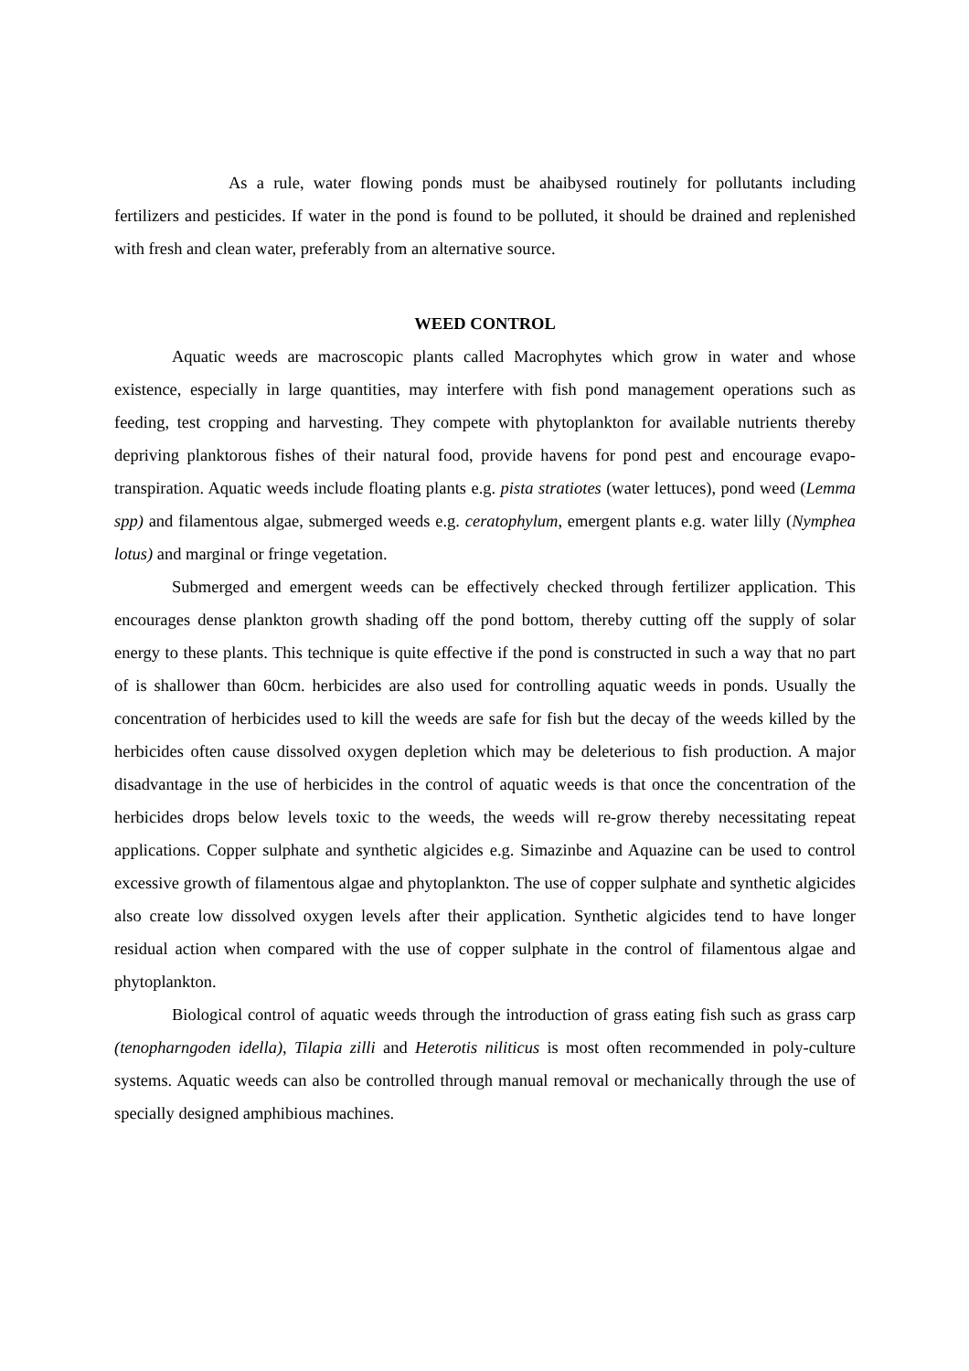As a rule, water flowing ponds must be ahaibysed routinely for pollutants including fertilizers and pesticides. If water in the pond is found to be polluted, it should be drained and replenished with fresh and clean water, preferably from an alternative source.
WEED CONTROL
Aquatic weeds are macroscopic plants called Macrophytes which grow in water and whose existence, especially in large quantities, may interfere with fish pond management operations such as feeding, test cropping and harvesting. They compete with phytoplankton for available nutrients thereby depriving planktorous fishes of their natural food, provide havens for pond pest and encourage evapo-transpiration. Aquatic weeds include floating plants e.g. pista stratiotes (water lettuces), pond weed (Lemma spp) and filamentous algae, submerged weeds e.g. ceratophylum, emergent plants e.g. water lilly (Nymphea lotus) and marginal or fringe vegetation.
Submerged and emergent weeds can be effectively checked through fertilizer application. This encourages dense plankton growth shading off the pond bottom, thereby cutting off the supply of solar energy to these plants. This technique is quite effective if the pond is constructed in such a way that no part of is shallower than 60cm. herbicides are also used for controlling aquatic weeds in ponds. Usually the concentration of herbicides used to kill the weeds are safe for fish but the decay of the weeds killed by the herbicides often cause dissolved oxygen depletion which may be deleterious to fish production. A major disadvantage in the use of herbicides in the control of aquatic weeds is that once the concentration of the herbicides drops below levels toxic to the weeds, the weeds will re-grow thereby necessitating repeat applications. Copper sulphate and synthetic algicides e.g. Simazinbe and Aquazine can be used to control excessive growth of filamentous algae and phytoplankton. The use of copper sulphate and synthetic algicides also create low dissolved oxygen levels after their application. Synthetic algicides tend to have longer residual action when compared with the use of copper sulphate in the control of filamentous algae and phytoplankton.
Biological control of aquatic weeds through the introduction of grass eating fish such as grass carp (tenopharngoden idella), Tilapia zilli and Heterotis niliticus is most often recommended in poly-culture systems. Aquatic weeds can also be controlled through manual removal or mechanically through the use of specially designed amphibious machines.